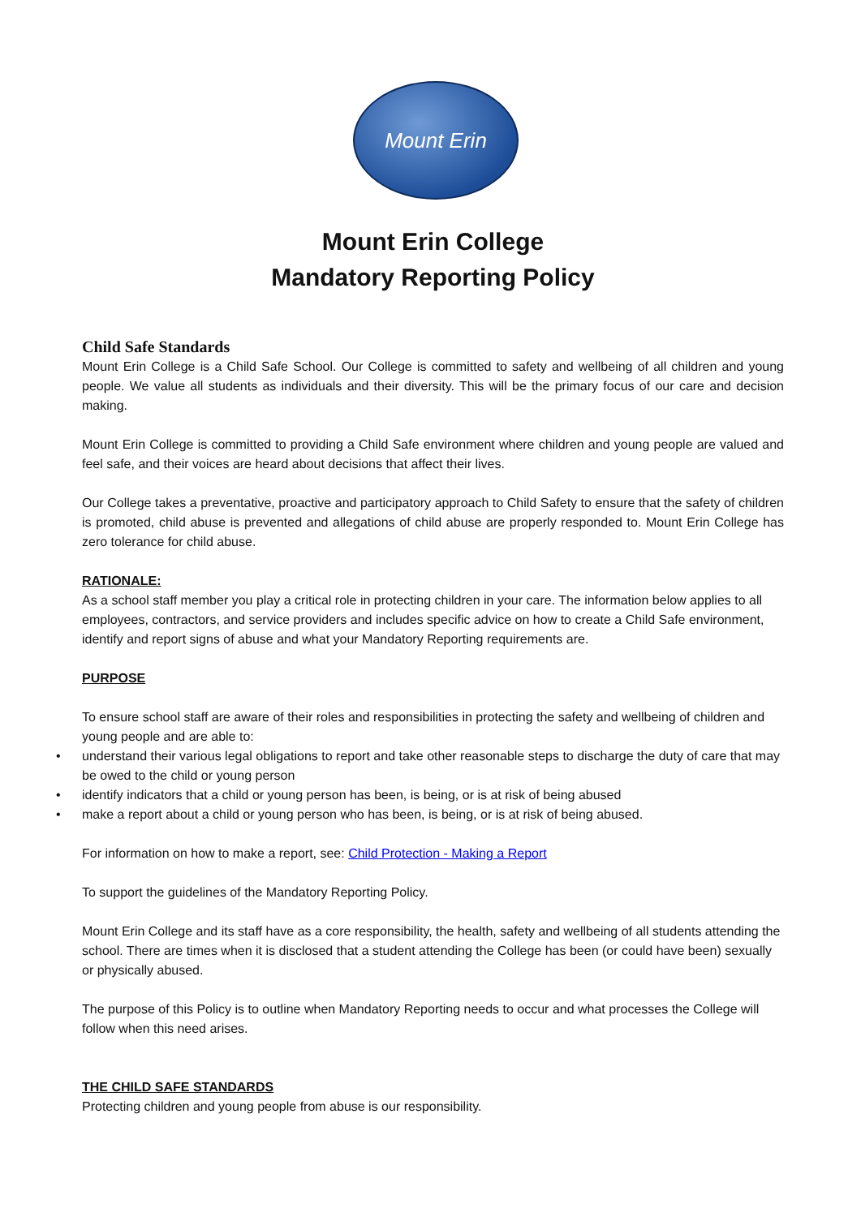Mount Erin
Mount Erin College
Mandatory Reporting Policy
Child Safe Standards
Mount Erin College is a Child Safe School. Our College is committed to safety and wellbeing of all children and young people. We value all students as individuals and their diversity. This will be the primary focus of our care and decision making.
Mount Erin College is committed to providing a Child Safe environment where children and young people are valued and feel safe, and their voices are heard about decisions that affect their lives.
Our College takes a preventative, proactive and participatory approach to Child Safety to ensure that the safety of children is promoted, child abuse is prevented and allegations of child abuse are properly responded to. Mount Erin College has zero tolerance for child abuse.
RATIONALE:
As a school staff member you play a critical role in protecting children in your care. The information below applies to all employees, contractors, and service providers and includes specific advice on how to create a Child Safe environment, identify and report signs of abuse and what your Mandatory Reporting requirements are.
PURPOSE
To ensure school staff are aware of their roles and responsibilities in protecting the safety and wellbeing of children and young people and are able to:
• understand their various legal obligations to report and take other reasonable steps to discharge the duty of care that may be owed to the child or young person
• identify indicators that a child or young person has been, is being, or is at risk of being abused
• make a report about a child or young person who has been, is being, or is at risk of being abused.
For information on how to make a report, see: Child Protection - Making a Report
To support the guidelines of the Mandatory Reporting Policy.
Mount Erin College and its staff have as a core responsibility, the health, safety and wellbeing of all students attending the school. There are times when it is disclosed that a student attending the College has been (or could have been) sexually or physically abused.
The purpose of this Policy is to outline when Mandatory Reporting needs to occur and what processes the College will follow when this need arises.
THE CHILD SAFE STANDARDS
Protecting children and young people from abuse is our responsibility.